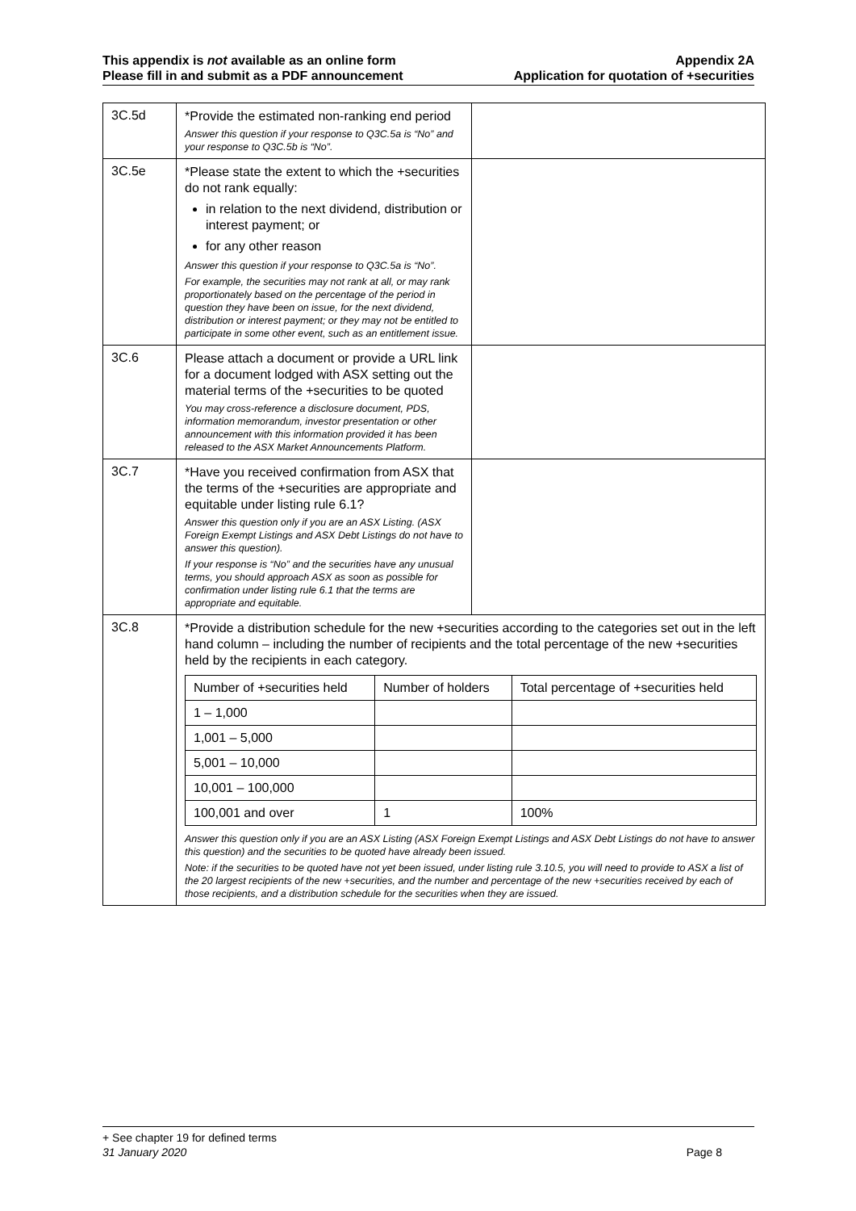This appendix is not available as an online form
Please fill in and submit as a PDF announcement
Appendix 2A
Application for quotation of +securities
| 3C.5d | *Provide the estimated non-ranking end period Answer this question if your response to Q3C.5a is “No” and your response to Q3C.5b is “No”. | |
| 3C.5e | *Please state the extent to which the +securities do not rank equally: in relation to the next dividend, distribution or interest payment; or for any other reason Answer this question if your response to Q3C.5a is “No”. For example, the securities may not rank at all, or may rank proportionately based on the percentage of the period in question they have been on issue, for the next dividend, distribution or interest payment; or they may not be entitled to participate in some other event, such as an entitlement issue. | |
| 3C.6 | Please attach a document or provide a URL link for a document lodged with ASX setting out the material terms of the +securities to be quoted You may cross-reference a disclosure document, PDS, information memorandum, investor presentation or other announcement with this information provided it has been released to the ASX Market Announcements Platform. | |
| 3C.7 | *Have you received confirmation from ASX that the terms of the +securities are appropriate and equitable under listing rule 6.1? Answer this question only if you are an ASX Listing. (ASX Foreign Exempt Listings and ASX Debt Listings do not have to answer this question). If your response is “No” and the securities have any unusual terms, you should approach ASX as soon as possible for confirmation under listing rule 6.1 that the terms are appropriate and equitable. | |
| 3C.8 | *Provide a distribution schedule for the new +securities according to the categories set out in the left hand column – including the number of recipients and the total percentage of the new +securities held by the recipients in each category. / Number of +securities held / Number of holders / Total percentage of +securities held / / --- / --- / --- / / 1 – 1,000 / / / / 1,001 – 5,000 / / / / 5,001 – 10,000 / / / / 10,001 – 100,000 / / / / 100,001 and over / 1 / 100% / Answer this question only if you are an ASX Listing (ASX Foreign Exempt Listings and ASX Debt Listings do not have to answer this question) and the securities to be quoted have already been issued. Note: if the securities to be quoted have not yet been issued, under listing rule 3.10.5, you will need to provide to ASX a list of the 20 largest recipients of the new +securities, and the number and percentage of the new +securities received by each of those recipients, and a distribution schedule for the securities when they are issued. | |
+ See chapter 19 for defined terms
31 January 2020 Page 8